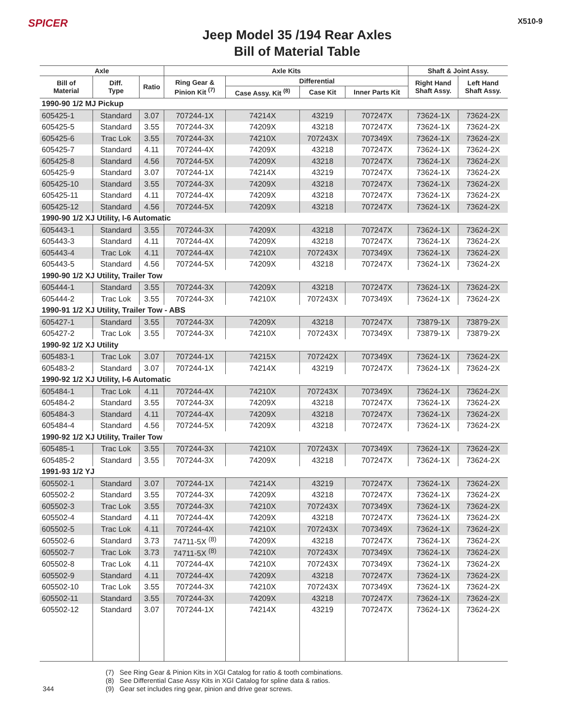SPICER
Jeep Model 35 /194 Rear Axles
Bill of Material Table
X510-9
| Axle | | | Axle Kits | | | | Shaft & Joint Assy. | |
| --- | --- | --- | --- | --- | --- | --- | --- | --- |
| Bill of Material | Diff. Type | Ratio | Ring Gear & Pinion Kit <sup>(7)</sup> | Differential | | | Right Hand Shaft Assy. | Left Hand Shaft Assy. |
| | | | | Case Assy. Kit <sup>(8)</sup> | Case Kit | Inner Parts Kit | | |
| 1990-90 1/2 MJ Pickup | | | | | | | | |
| 605425-1 | Standard | 3.07 | 707244-1X | 74214X | 43219 | 707247X | 73624-1X | 73624-2X |
| 605425-5 | Standard | 3.55 | 707244-3X | 74209X | 43218 | 707247X | 73624-1X | 73624-2X |
| 605425-6 | Trac Lok | 3.55 | 707244-3X | 74210X | 707243X | 707349X | 73624-1X | 73624-2X |
| 605425-7 | Standard | 4.11 | 707244-4X | 74209X | 43218 | 707247X | 73624-1X | 73624-2X |
| 605425-8 | Standard | 4.56 | 707244-5X | 74209X | 43218 | 707247X | 73624-1X | 73624-2X |
| 605425-9 | Standard | 3.07 | 707244-1X | 74214X | 43219 | 707247X | 73624-1X | 73624-2X |
| 605425-10 | Standard | 3.55 | 707244-3X | 74209X | 43218 | 707247X | 73624-1X | 73624-2X |
| 605425-11 | Standard | 4.11 | 707244-4X | 74209X | 43218 | 707247X | 73624-1X | 73624-2X |
| 605425-12 | Standard | 4.56 | 707244-5X | 74209X | 43218 | 707247X | 73624-1X | 73624-2X |
| 1990-90 1/2 XJ Utility, I-6 Automatic | | | | | | | | |
| 605443-1 | Standard | 3.55 | 707244-3X | 74209X | 43218 | 707247X | 73624-1X | 73624-2X |
| 605443-3 | Standard | 4.11 | 707244-4X | 74209X | 43218 | 707247X | 73624-1X | 73624-2X |
| 605443-4 | Trac Lok | 4.11 | 707244-4X | 74210X | 707243X | 707349X | 73624-1X | 73624-2X |
| 605443-5 | Standard | 4.56 | 707244-5X | 74209X | 43218 | 707247X | 73624-1X | 73624-2X |
| 1990-90 1/2 XJ Utility, Trailer Tow | | | | | | | | |
| 605444-1 | Standard | 3.55 | 707244-3X | 74209X | 43218 | 707247X | 73624-1X | 73624-2X |
| 605444-2 | Trac Lok | 3.55 | 707244-3X | 74210X | 707243X | 707349X | 73624-1X | 73624-2X |
| 1990-91 1/2 XJ Utility, Trailer Tow - ABS | | | | | | | | |
| 605427-1 | Standard | 3.55 | 707244-3X | 74209X | 43218 | 707247X | 73879-1X | 73879-2X |
| 605427-2 | Trac Lok | 3.55 | 707244-3X | 74210X | 707243X | 707349X | 73879-1X | 73879-2X |
| 1990-92 1/2 XJ Utility | | | | | | | | |
| 605483-1 | Trac Lok | 3.07 | 707244-1X | 74215X | 707242X | 707349X | 73624-1X | 73624-2X |
| 605483-2 | Standard | 3.07 | 707244-1X | 74214X | 43219 | 707247X | 73624-1X | 73624-2X |
| 1990-92 1/2 XJ Utility, I-6 Automatic | | | | | | | | |
| 605484-1 | Trac Lok | 4.11 | 707244-4X | 74210X | 707243X | 707349X | 73624-1X | 73624-2X |
| 605484-2 | Standard | 3.55 | 707244-3X | 74209X | 43218 | 707247X | 73624-1X | 73624-2X |
| 605484-3 | Standard | 4.11 | 707244-4X | 74209X | 43218 | 707247X | 73624-1X | 73624-2X |
| 605484-4 | Standard | 4.56 | 707244-5X | 74209X | 43218 | 707247X | 73624-1X | 73624-2X |
| 1990-92 1/2 XJ Utility, Trailer Tow | | | | | | | | |
| 605485-1 | Trac Lok | 3.55 | 707244-3X | 74210X | 707243X | 707349X | 73624-1X | 73624-2X |
| 605485-2 | Standard | 3.55 | 707244-3X | 74209X | 43218 | 707247X | 73624-1X | 73624-2X |
| 1991-93 1/2 YJ | | | | | | | | |
| 605502-1 | Standard | 3.07 | 707244-1X | 74214X | 43219 | 707247X | 73624-1X | 73624-2X |
| 605502-2 | Standard | 3.55 | 707244-3X | 74209X | 43218 | 707247X | 73624-1X | 73624-2X |
| 605502-3 | Trac Lok | 3.55 | 707244-3X | 74210X | 707243X | 707349X | 73624-1X | 73624-2X |
| 605502-4 | Standard | 4.11 | 707244-4X | 74209X | 43218 | 707247X | 73624-1X | 73624-2X |
| 605502-5 | Trac Lok | 4.11 | 707244-4X | 74210X | 707243X | 707349X | 73624-1X | 73624-2X |
| 605502-6 | Standard | 3.73 | 74711-5X <sup>(8)</sup> | 74209X | 43218 | 707247X | 73624-1X | 73624-2X |
| 605502-7 | Trac Lok | 3.73 | 74711-5X <sup>(8)</sup> | 74210X | 707243X | 707349X | 73624-1X | 73624-2X |
| 605502-8 | Trac Lok | 4.11 | 707244-4X | 74210X | 707243X | 707349X | 73624-1X | 73624-2X |
| 605502-9 | Standard | 4.11 | 707244-4X | 74209X | 43218 | 707247X | 73624-1X | 73624-2X |
| 605502-10 | Trac Lok | 3.55 | 707244-3X | 74210X | 707243X | 707349X | 73624-1X | 73624-2X |
| 605502-11 | Standard | 3.55 | 707244-3X | 74209X | 43218 | 707247X | 73624-1X | 73624-2X |
| 605502-12 | Standard | 3.07 | 707244-1X | 74214X | 43219 | 707247X | 73624-1X | 73624-2X |
344
(7) See Ring Gear & Pinion Kits in XGI Catalog for ratio & tooth combinations.
(8) See Differential Case Assy Kits in XGI Catalog for spline data & ratios.
(9) Gear set includes ring gear, pinion and drive gear screws.